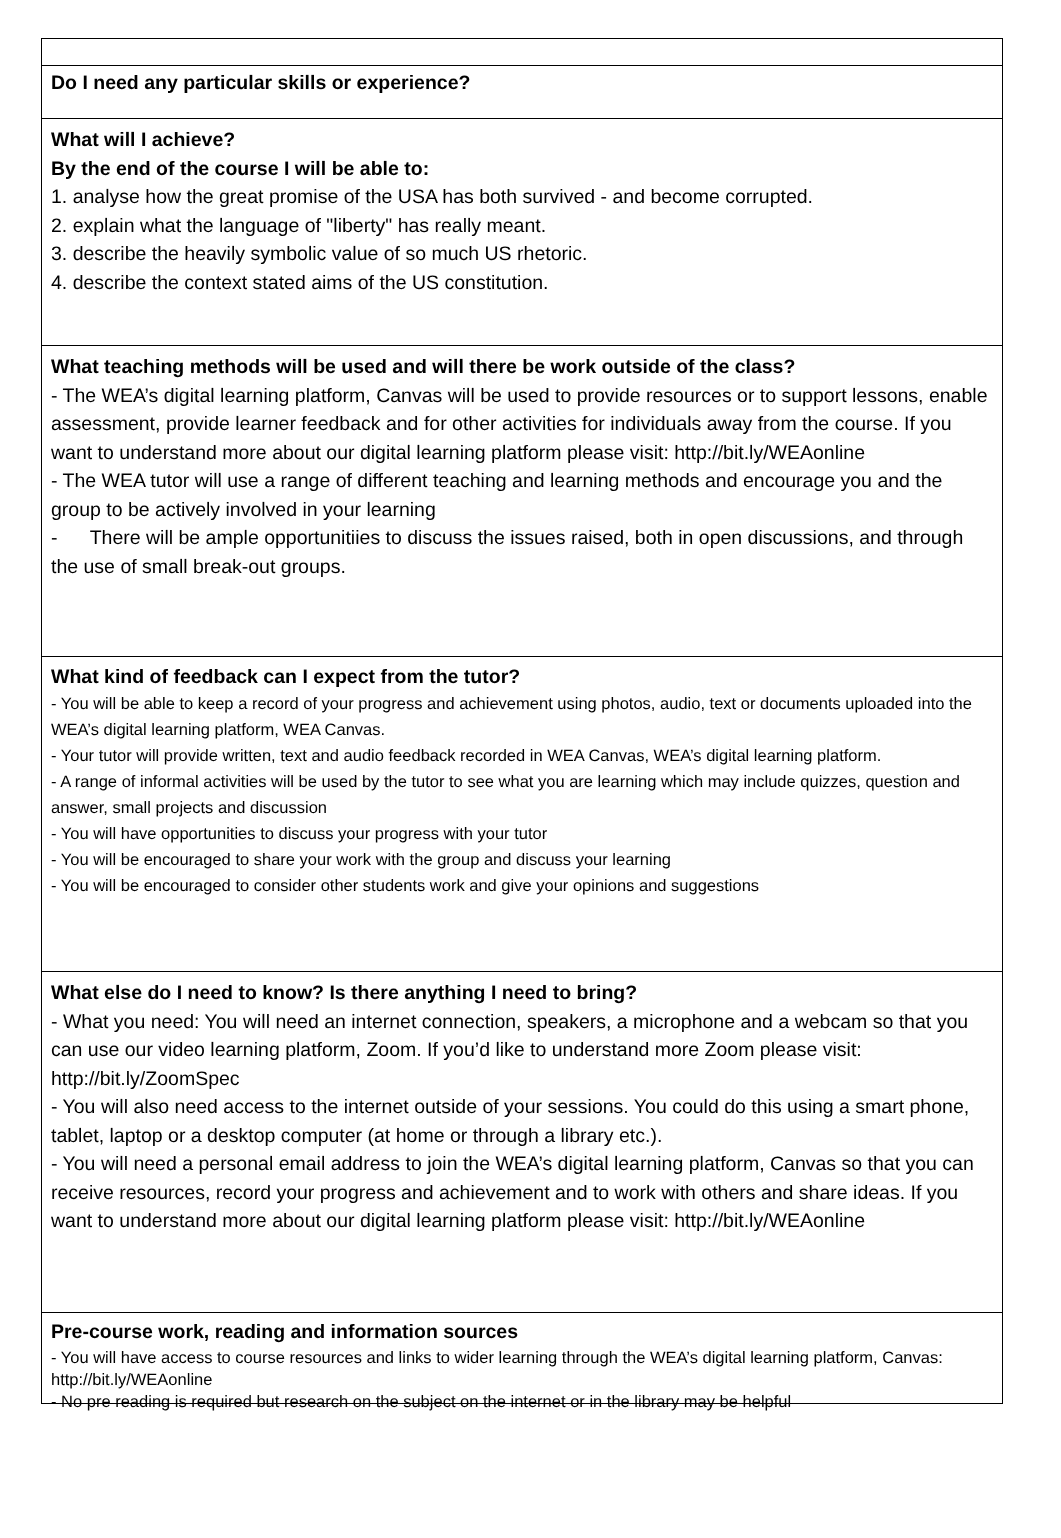Do I need any particular skills or experience?
What will I achieve?
By the end of the course I will be able to:
1. analyse how the great promise of the USA has both survived - and become corrupted.
2. explain what the language of "liberty" has really meant.
3. describe the heavily symbolic value of so much US rhetoric.
4. describe the context stated aims of the US constitution.
What teaching methods will be used and will there be work outside of the class?
- The WEA’s digital learning platform, Canvas will be used to provide resources or to support lessons, enable assessment, provide learner feedback and for other activities for individuals away from the course. If you want to understand more about our digital learning platform please visit: http://bit.ly/WEAonline
- The WEA tutor will use a range of different teaching and learning methods and encourage you and the group to be actively involved in your learning
- There will be ample opportunitiies to discuss the issues raised, both in open discussions, and through the use of small break-out groups.
What kind of feedback can I expect from the tutor?
- You will be able to keep a record of your progress and achievement using photos, audio, text or documents uploaded into the WEA’s digital learning platform, WEA Canvas.
- Your tutor will provide written, text and audio feedback recorded in WEA Canvas, WEA’s digital learning platform.
- A range of informal activities will be used by the tutor to see what you are learning which may include quizzes, question and answer, small projects and discussion
- You will have opportunities to discuss your progress with your tutor
- You will be encouraged to share your work with the group and discuss your learning
- You will be encouraged to consider other students work and give your opinions and suggestions
What else do I need to know? Is there anything I need to bring?
- What you need: You will need an internet connection, speakers, a microphone and a webcam so that you can use our video learning platform, Zoom. If you’d like to understand more Zoom please visit: http://bit.ly/ZoomSpec
- You will also need access to the internet outside of your sessions. You could do this using a smart phone, tablet, laptop or a desktop computer (at home or through a library etc.).
- You will need a personal email address to join the WEA’s digital learning platform, Canvas so that you can receive resources, record your progress and achievement and to work with others and share ideas. If you want to understand more about our digital learning platform please visit: http://bit.ly/WEAonline
Pre-course work, reading and information sources
- You will have access to course resources and links to wider learning through the WEA’s digital learning platform, Canvas: http://bit.ly/WEAonline
- No pre reading is required but research on the subject on the internet or in the library may be helpful